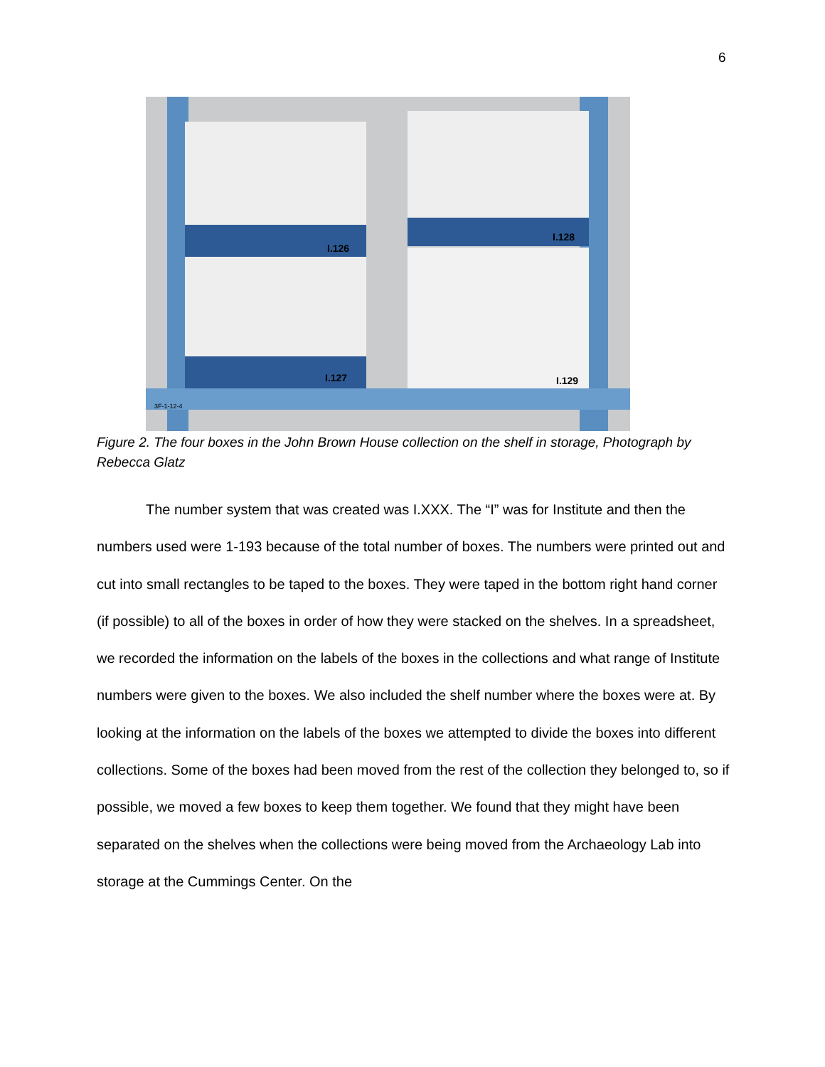6
I.126
I.128
I.127
I.129
3F-1-12-4
Figure 2. The four boxes in the John Brown House collection on the shelf in storage, Photograph by Rebecca Glatz
The number system that was created was I.XXX. The “I” was for Institute and then the numbers used were 1-193 because of the total number of boxes. The numbers were printed out and cut into small rectangles to be taped to the boxes. They were taped in the bottom right hand corner (if possible) to all of the boxes in order of how they were stacked on the shelves. In a spreadsheet, we recorded the information on the labels of the boxes in the collections and what range of Institute numbers were given to the boxes. We also included the shelf number where the boxes were at. By looking at the information on the labels of the boxes we attempted to divide the boxes into different collections. Some of the boxes had been moved from the rest of the collection they belonged to, so if possible, we moved a few boxes to keep them together. We found that they might have been separated on the shelves when the collections were being moved from the Archaeology Lab into storage at the Cummings Center. On the